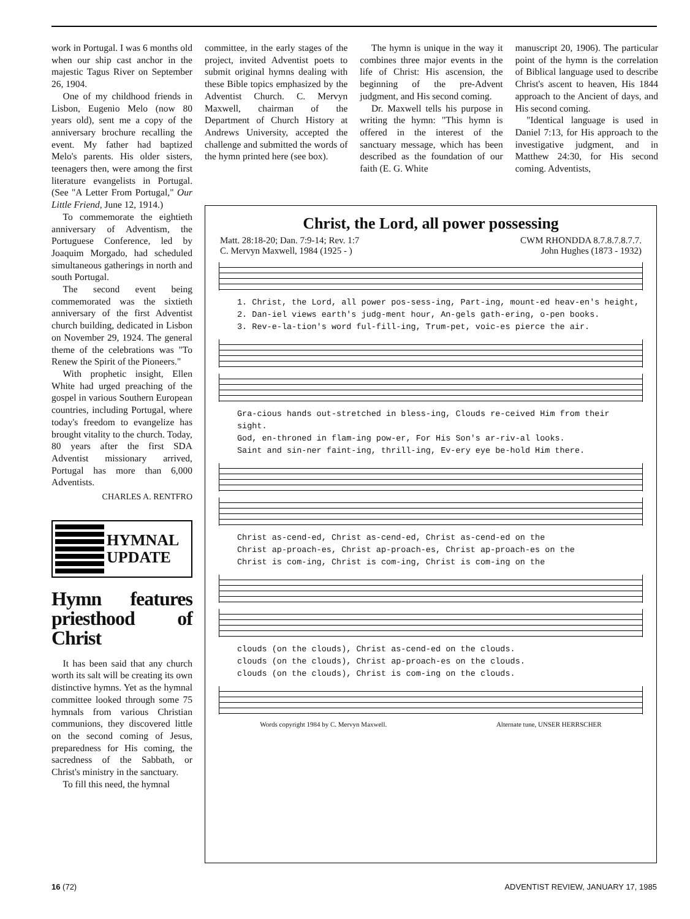work in Portugal. I was 6 months old when our ship cast anchor in the majestic Tagus River on September 26, 1904.
One of my childhood friends in Lisbon, Eugenio Melo (now 80 years old), sent me a copy of the anniversary brochure recalling the event. My father had baptized Melo's parents. His older sisters, teenagers then, were among the first literature evangelists in Portugal. (See "A Letter From Portugal," Our Little Friend, June 12, 1914.)
To commemorate the eightieth anniversary of Adventism, the Portuguese Conference, led by Joaquim Morgado, had scheduled simultaneous gatherings in north and south Portugal.
The second event being commemorated was the sixtieth anniversary of the first Adventist church building, dedicated in Lisbon on November 29, 1924. The general theme of the celebrations was "To Renew the Spirit of the Pioneers."
With prophetic insight, Ellen White had urged preaching of the gospel in various Southern European countries, including Portugal, where today's freedom to evangelize has brought vitality to the church. Today, 80 years after the first SDA Adventist missionary arrived, Portugal has more than 6,000 Adventists.
CHARLES A. RENTFRO
HYMNAL
UPDATE
Hymn features priesthood of Christ
It has been said that any church worth its salt will be creating its own distinctive hymns. Yet as the hymnal committee looked through some 75 hymnals from various Christian communions, they discovered little on the second coming of Jesus, preparedness for His coming, the sacredness of the Sabbath, or Christ's ministry in the sanctuary.
To fill this need, the hymnal
committee, in the early stages of the project, invited Adventist poets to submit original hymns dealing with these Bible topics emphasized by the Adventist Church. C. Mervyn Maxwell, chairman of the Department of Church History at Andrews University, accepted the challenge and submitted the words of the hymn printed here (see box).
The hymn is unique in the way it combines three major events in the life of Christ: His ascension, the beginning of the pre-Advent judgment, and His second coming.
Dr. Maxwell tells his purpose in writing the hymn: "This hymn is offered in the interest of the sanctuary message, which has been described as the foundation of our faith (E. G. White
manuscript 20, 1906). The particular point of the hymn is the correlation of Biblical language used to describe Christ's ascent to heaven, His 1844 approach to the Ancient of days, and His second coming.
"Identical language is used in Daniel 7:13, for His approach to the investigative judgment, and in Matthew 24:30, for His second coming. Adventists,
Christ, the Lord, all power possessing
Matt. 28:18-20; Dan. 7:9-14; Rev. 1:7
C. Mervyn Maxwell, 1984 (1925 - ) CWM RHONDDA 8.7.8.7.8.7.7.
John Hughes (1873 - 1932)
1. Christ, the Lord, all power pos-sess-ing, Part-ing, mount-ed heav-en's height,
2. Dan-iel views earth's judg-ment hour, An-gels gath-ering, o-pen books.
3. Rev-e-la-tion's word ful-fill-ing, Trum-pet, voic-es pierce the air.
Gra-cious hands out-stretched in bless-ing, Clouds re-ceived Him from their sight.
God, en-throned in flam-ing pow-er, For His Son's ar-riv-al looks.
Saint and sin-ner faint-ing, thrill-ing, Ev-ery eye be-hold Him there.
Christ as-cend-ed, Christ as-cend-ed, Christ as-cend-ed on the
Christ ap-proach-es, Christ ap-proach-es, Christ ap-proach-es on the
Christ is com-ing, Christ is com-ing, Christ is com-ing on the
clouds (on the clouds), Christ as-cend-ed on the clouds.
clouds (on the clouds), Christ ap-proach-es on the clouds.
clouds (on the clouds), Christ is com-ing on the clouds.
Words copyright 1984 by C. Mervyn Maxwell. Alternate tune, UNSER HERRSCHER
16 (72) ADVENTIST REVIEW, JANUARY 17, 1985